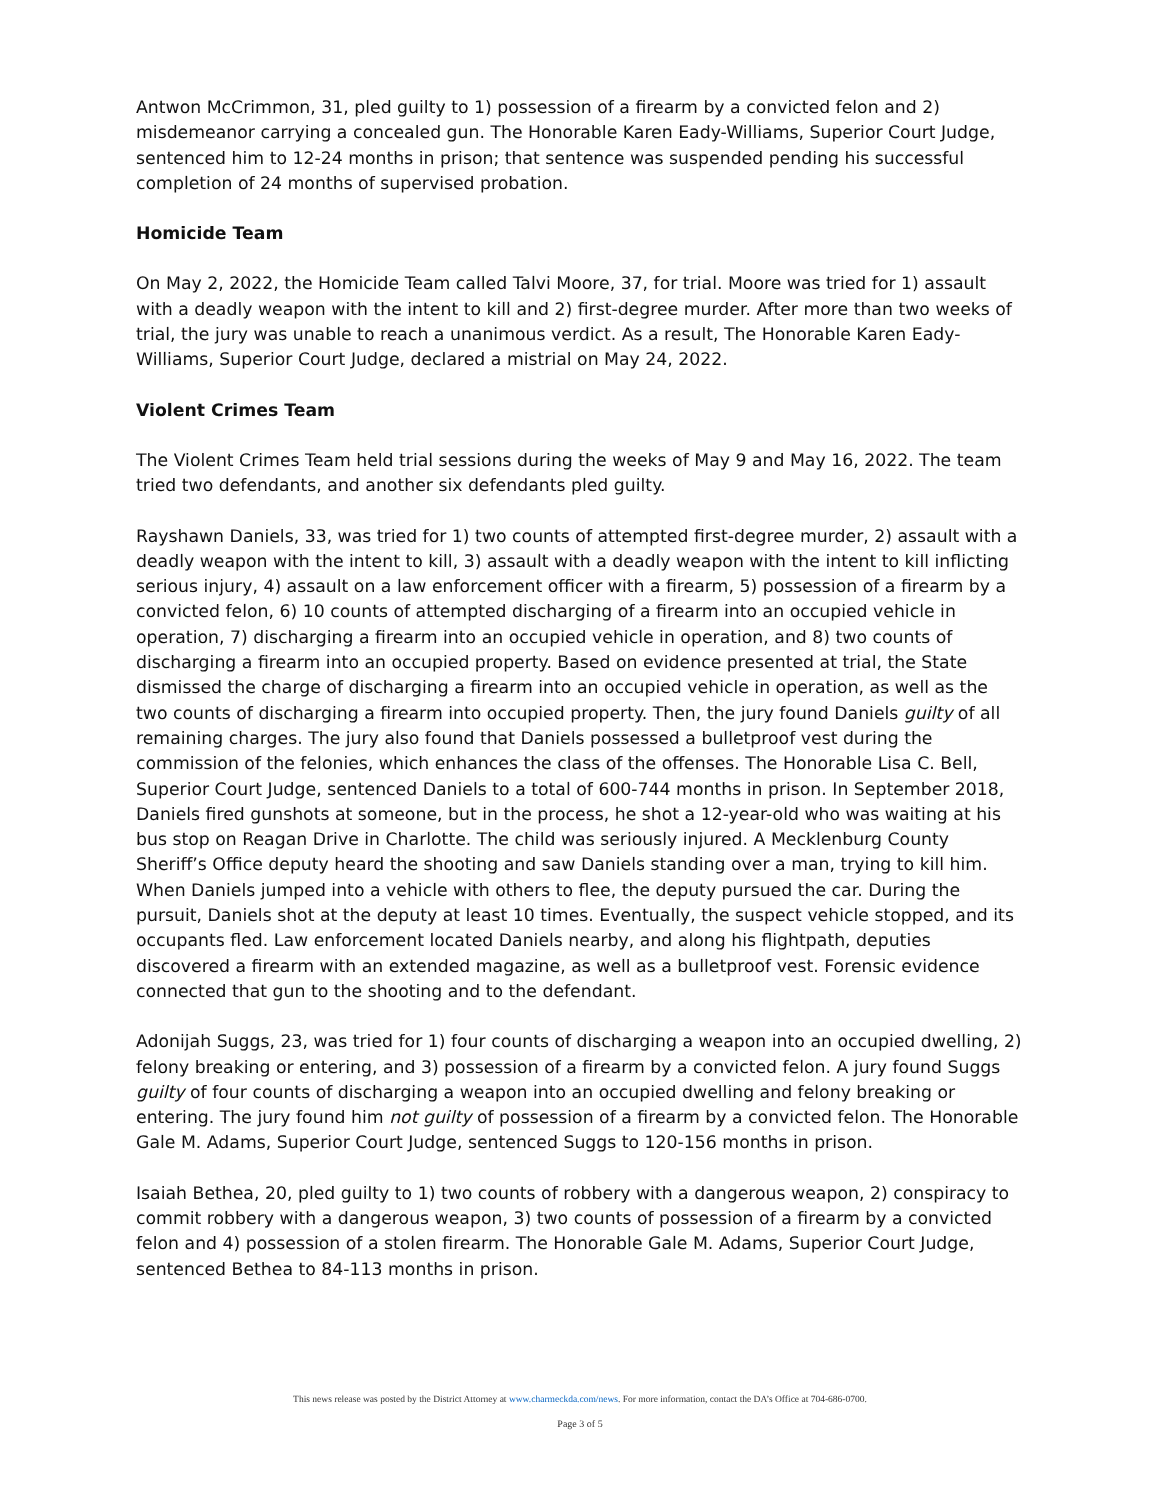Antwon McCrimmon, 31, pled guilty to 1) possession of a firearm by a convicted felon and 2) misdemeanor carrying a concealed gun. The Honorable Karen Eady-Williams, Superior Court Judge, sentenced him to 12-24 months in prison; that sentence was suspended pending his successful completion of 24 months of supervised probation.
Homicide Team
On May 2, 2022, the Homicide Team called Talvi Moore, 37, for trial. Moore was tried for 1) assault with a deadly weapon with the intent to kill and 2) first-degree murder. After more than two weeks of trial, the jury was unable to reach a unanimous verdict. As a result, The Honorable Karen Eady-Williams, Superior Court Judge, declared a mistrial on May 24, 2022.
Violent Crimes Team
The Violent Crimes Team held trial sessions during the weeks of May 9 and May 16, 2022. The team tried two defendants, and another six defendants pled guilty.
Rayshawn Daniels, 33, was tried for 1) two counts of attempted first-degree murder, 2) assault with a deadly weapon with the intent to kill, 3) assault with a deadly weapon with the intent to kill inflicting serious injury, 4) assault on a law enforcement officer with a firearm, 5) possession of a firearm by a convicted felon, 6) 10 counts of attempted discharging of a firearm into an occupied vehicle in operation, 7) discharging a firearm into an occupied vehicle in operation, and 8) two counts of discharging a firearm into an occupied property. Based on evidence presented at trial, the State dismissed the charge of discharging a firearm into an occupied vehicle in operation, as well as the two counts of discharging a firearm into occupied property. Then, the jury found Daniels guilty of all remaining charges. The jury also found that Daniels possessed a bulletproof vest during the commission of the felonies, which enhances the class of the offenses. The Honorable Lisa C. Bell, Superior Court Judge, sentenced Daniels to a total of 600-744 months in prison. In September 2018, Daniels fired gunshots at someone, but in the process, he shot a 12-year-old who was waiting at his bus stop on Reagan Drive in Charlotte. The child was seriously injured. A Mecklenburg County Sheriff’s Office deputy heard the shooting and saw Daniels standing over a man, trying to kill him. When Daniels jumped into a vehicle with others to flee, the deputy pursued the car. During the pursuit, Daniels shot at the deputy at least 10 times. Eventually, the suspect vehicle stopped, and its occupants fled. Law enforcement located Daniels nearby, and along his flightpath, deputies discovered a firearm with an extended magazine, as well as a bulletproof vest. Forensic evidence connected that gun to the shooting and to the defendant.
Adonijah Suggs, 23, was tried for 1) four counts of discharging a weapon into an occupied dwelling, 2) felony breaking or entering, and 3) possession of a firearm by a convicted felon. A jury found Suggs guilty of four counts of discharging a weapon into an occupied dwelling and felony breaking or entering. The jury found him not guilty of possession of a firearm by a convicted felon. The Honorable Gale M. Adams, Superior Court Judge, sentenced Suggs to 120-156 months in prison.
Isaiah Bethea, 20, pled guilty to 1) two counts of robbery with a dangerous weapon, 2) conspiracy to commit robbery with a dangerous weapon, 3) two counts of possession of a firearm by a convicted felon and 4) possession of a stolen firearm. The Honorable Gale M. Adams, Superior Court Judge, sentenced Bethea to 84-113 months in prison.
This news release was posted by the District Attorney at www.charmeckda.com/news. For more information, contact the DA’s Office at 704-686-0700.
Page 3 of 5